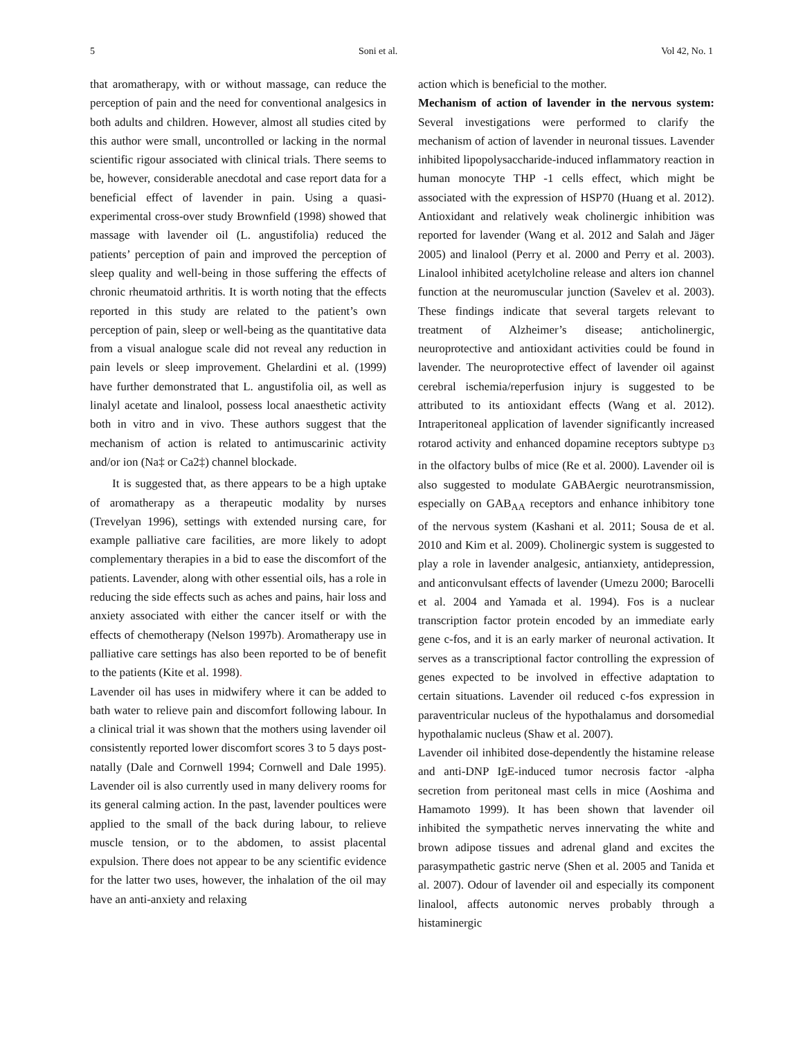5 Soni et al. Vol 42, No. 1
that aromatherapy, with or without massage, can reduce the perception of pain and the need for conventional analgesics in both adults and children. However, almost all studies cited by this author were small, uncontrolled or lacking in the normal scientific rigour associated with clinical trials. There seems to be, however, considerable anecdotal and case report data for a beneficial effect of lavender in pain. Using a quasi- experimental cross-over study Brownfield (1998) showed that massage with lavender oil (L. angustifolia) reduced the patients’ perception of pain and improved the perception of sleep quality and well-being in those suffering the effects of chronic rheumatoid arthritis. It is worth noting that the effects reported in this study are related to the patient’s own perception of pain, sleep or well-being as the quantitative data from a visual analogue scale did not reveal any reduction in pain levels or sleep improvement. Ghelardini et al. (1999) have further demonstrated that L. angustifolia oil, as well as linalyl acetate and linalool, possess local anaesthetic activity both in vitro and in vivo. These authors suggest that the mechanism of action is related to antimuscarinic activity and/or ion (Na‡ or Ca2‡) channel blockade.
It is suggested that, as there appears to be a high uptake of aromatherapy as a therapeutic modality by nurses (Trevelyan 1996), settings with extended nursing care, for example palliative care facilities, are more likely to adopt complementary therapies in a bid to ease the discomfort of the patients. Lavender, along with other essential oils, has a role in reducing the side effects such as aches and pains, hair loss and anxiety associated with either the cancer itself or with the effects of chemotherapy (Nelson 1997b). Aromatherapy use in palliative care settings has also been reported to be of benefit to the patients (Kite et al. 1998).
Lavender oil has uses in midwifery where it can be added to bath water to relieve pain and discomfort following labour. In a clinical trial it was shown that the mothers using lavender oil consistently reported lower discomfort scores 3 to 5 days post-natally (Dale and Cornwell 1994; Cornwell and Dale 1995). Lavender oil is also currently used in many delivery rooms for its general calming action. In the past, lavender poultices were applied to the small of the back during labour, to relieve muscle tension, or to the abdomen, to assist placental expulsion. There does not appear to be any scientific evidence for the latter two uses, however, the inhalation of the oil may have an anti-anxiety and relaxing
action which is beneficial to the mother.
Mechanism of action of lavender in the nervous system: Several investigations were performed to clarify the mechanism of action of lavender in neuronal tissues. Lavender inhibited lipopolysaccharide-induced inflammatory reaction in human monocyte THP -1 cells effect, which might be associated with the expression of HSP70 (Huang et al. 2012). Antioxidant and relatively weak cholinergic inhibition was reported for lavender (Wang et al. 2012 and Salah and Jäger 2005) and linalool (Perry et al. 2000 and Perry et al. 2003). Linalool inhibited acetylcholine release and alters ion channel function at the neuromuscular junction (Savelev et al. 2003). These findings indicate that several targets relevant to treatment of Alzheimer’s disease; anticholinergic, neuroprotective and antioxidant activities could be found in lavender. The neuroprotective effect of lavender oil against cerebral ischemia/reperfusion injury is suggested to be attributed to its antioxidant effects (Wang et al. 2012). Intraperitoneal application of lavender significantly increased rotarod activity and enhanced dopamine receptors subtype <sub>D3</sub> in the olfactory bulbs of mice (Re et al. 2000). Lavender oil is also suggested to modulate GABAergic neurotransmission, especially on GAB<sub>AA</sub> receptors and enhance inhibitory tone of the nervous system (Kashani et al. 2011; Sousa de et al. 2010 and Kim et al. 2009). Cholinergic system is suggested to play a role in lavender analgesic, antianxiety, antidepression, and anticonvulsant effects of lavender (Umezu 2000; Barocelli et al. 2004 and Yamada et al. 1994). Fos is a nuclear transcription factor protein encoded by an immediate early gene c-fos, and it is an early marker of neuronal activation. It serves as a transcriptional factor controlling the expression of genes expected to be involved in effective adaptation to certain situations. Lavender oil reduced c-fos expression in paraventricular nucleus of the hypothalamus and dorsomedial hypothalamic nucleus (Shaw et al. 2007).
Lavender oil inhibited dose-dependently the histamine release and anti-DNP IgE-induced tumor necrosis factor -alpha secretion from peritoneal mast cells in mice (Aoshima and Hamamoto 1999). It has been shown that lavender oil inhibited the sympathetic nerves innervating the white and brown adipose tissues and adrenal gland and excites the parasympathetic gastric nerve (Shen et al. 2005 and Tanida et al. 2007). Odour of lavender oil and especially its component linalool, affects autonomic nerves probably through a histaminergic